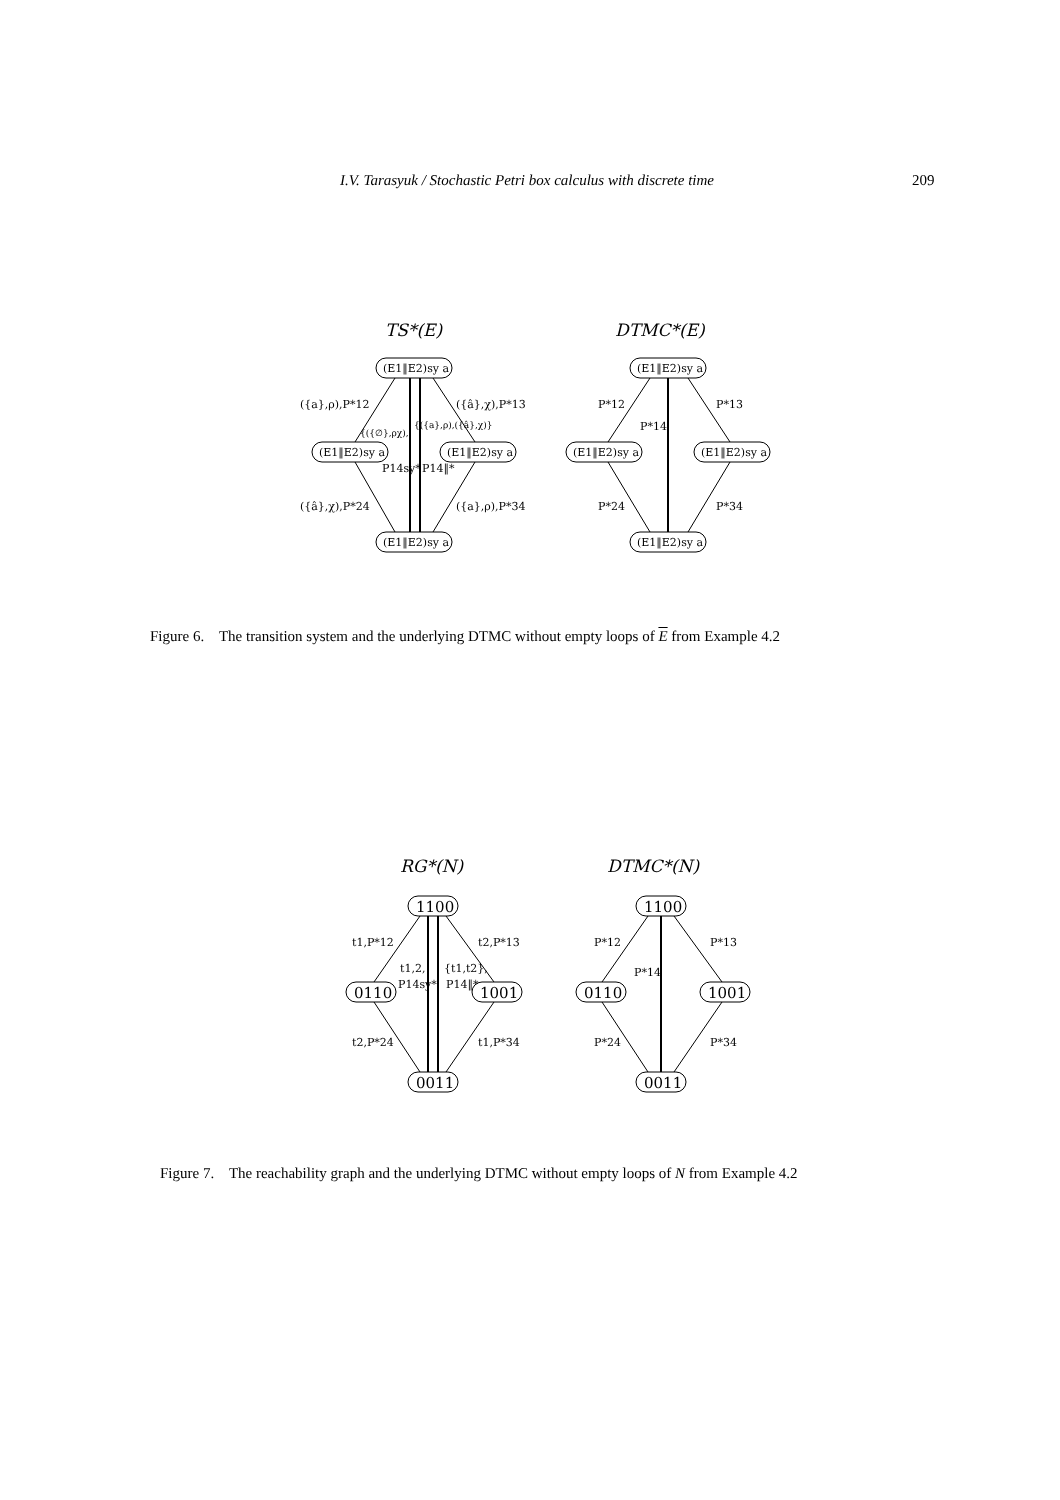I.V. Tarasyuk / Stochastic Petri box calculus with discrete time 209
TS*(E)
DTMC*(E)
(E1‖E2)sy a
(E1‖E2)sy a
(E1‖E2)sy a
(E1‖E2)sy a
({a},ρ),P*12
({â},χ),P*13
({â},χ),P*24
({a},ρ),P*34
{({∅},ρχ),
{({a},ρ),({â},χ)}
P14sy*
P14‖*
(E1‖E2)sy a
(E1‖E2)sy a
(E1‖E2)sy a
(E1‖E2)sy a
P*12
P*13
P*14
P*24
P*34
Figure 6. The transition system and the underlying DTMC without empty loops of E from Example 4.2
RG*(N)
DTMC*(N)
1100
0110
1001
0011
1100
0110
1001
0011
t1,P*12
t2,P*13
t2,P*24
t1,P*34
t1,2,
P14sy*
{t1,t2},
P14‖*
P*12
P*13
P*14
P*24
P*34
Figure 7. The reachability graph and the underlying DTMC without empty loops of N from Example 4.2